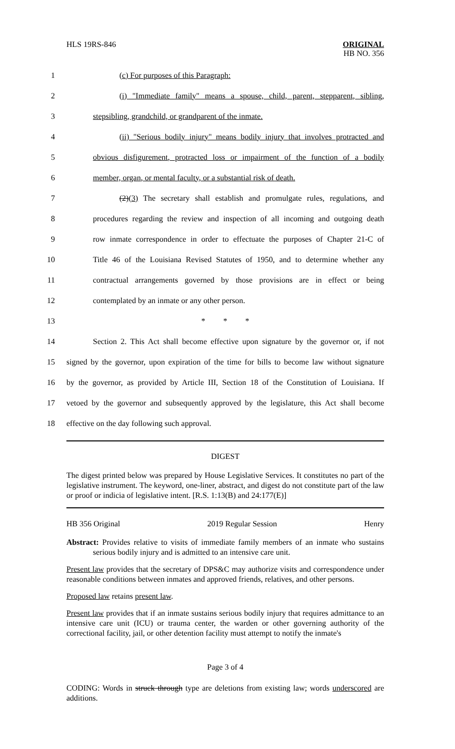HLS 19RS-846 ORIGINAL
HB NO. 356
1 (c) For purposes of this Paragraph:
2
(i) "Immediate family" means a spouse, child, parent, stepparent, sibling,
3 stepsibling, grandchild, or grandparent of the inmate.
4
(ii) "Serious bodily injury" means bodily injury that involves protracted and
5
obvious disfigurement, protracted loss or impairment of the function of a bodily
6
member, organ, or mental faculty, or a substantial risk of death.
7
(2)(3) The secretary shall establish and promulgate rules, regulations, and
8
procedures regarding the review and inspection of all incoming and outgoing death
9
row inmate correspondence in order to effectuate the purposes of Chapter 21-C of
10
Title 46 of the Louisiana Revised Statutes of 1950, and to determine whether any
11
contractual arrangements governed by those provisions are in effect or being
12 contemplated by an inmate or any other person.
13 * * *
14
Section 2. This Act shall become effective upon signature by the governor or, if not
15
signed by the governor, upon expiration of the time for bills to become law without signature
16
by the governor, as provided by Article III, Section 18 of the Constitution of Louisiana. If
17
vetoed by the governor and subsequently approved by the legislature, this Act shall become
18 effective on the day following such approval.
DIGEST
The digest printed below was prepared by House Legislative Services. It constitutes no part of the legislative instrument. The keyword, one-liner, abstract, and digest do not constitute part of the law or proof or indicia of legislative intent. [R.S. 1:13(B) and 24:177(E)]
HB 356 Original 2019 Regular Session Henry
Abstract: Provides relative to visits of immediate family members of an inmate who sustains serious bodily injury and is admitted to an intensive care unit.
Present law provides that the secretary of DPS&C may authorize visits and correspondence under reasonable conditions between inmates and approved friends, relatives, and other persons.
Proposed law retains present law.
Present law provides that if an inmate sustains serious bodily injury that requires admittance to an intensive care unit (ICU) or trauma center, the warden or other governing authority of the correctional facility, jail, or other detention facility must attempt to notify the inmate's
Page 3 of 4
CODING: Words in struck through type are deletions from existing law; words underscored are additions.